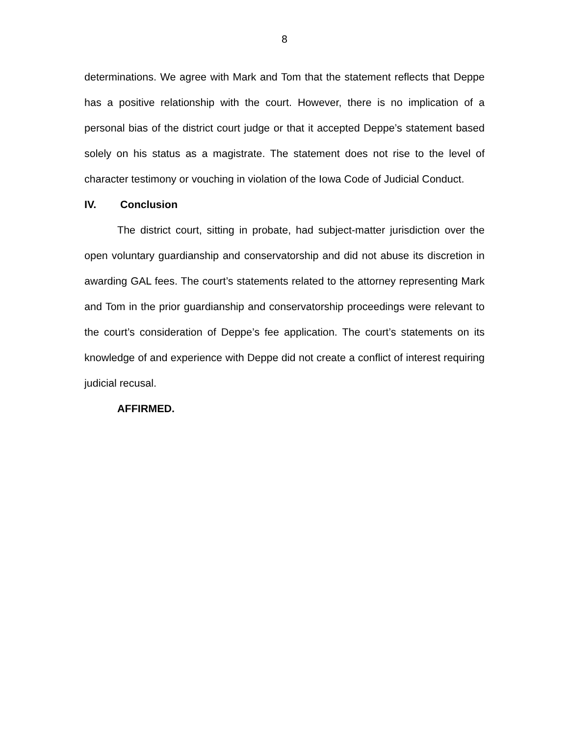8
determinations. We agree with Mark and Tom that the statement reflects that Deppe has a positive relationship with the court. However, there is no implication of a personal bias of the district court judge or that it accepted Deppe’s statement based solely on his status as a magistrate. The statement does not rise to the level of character testimony or vouching in violation of the Iowa Code of Judicial Conduct.
IV. Conclusion
The district court, sitting in probate, had subject-matter jurisdiction over the open voluntary guardianship and conservatorship and did not abuse its discretion in awarding GAL fees. The court’s statements related to the attorney representing Mark and Tom in the prior guardianship and conservatorship proceedings were relevant to the court’s consideration of Deppe’s fee application. The court’s statements on its knowledge of and experience with Deppe did not create a conflict of interest requiring judicial recusal.
AFFIRMED.